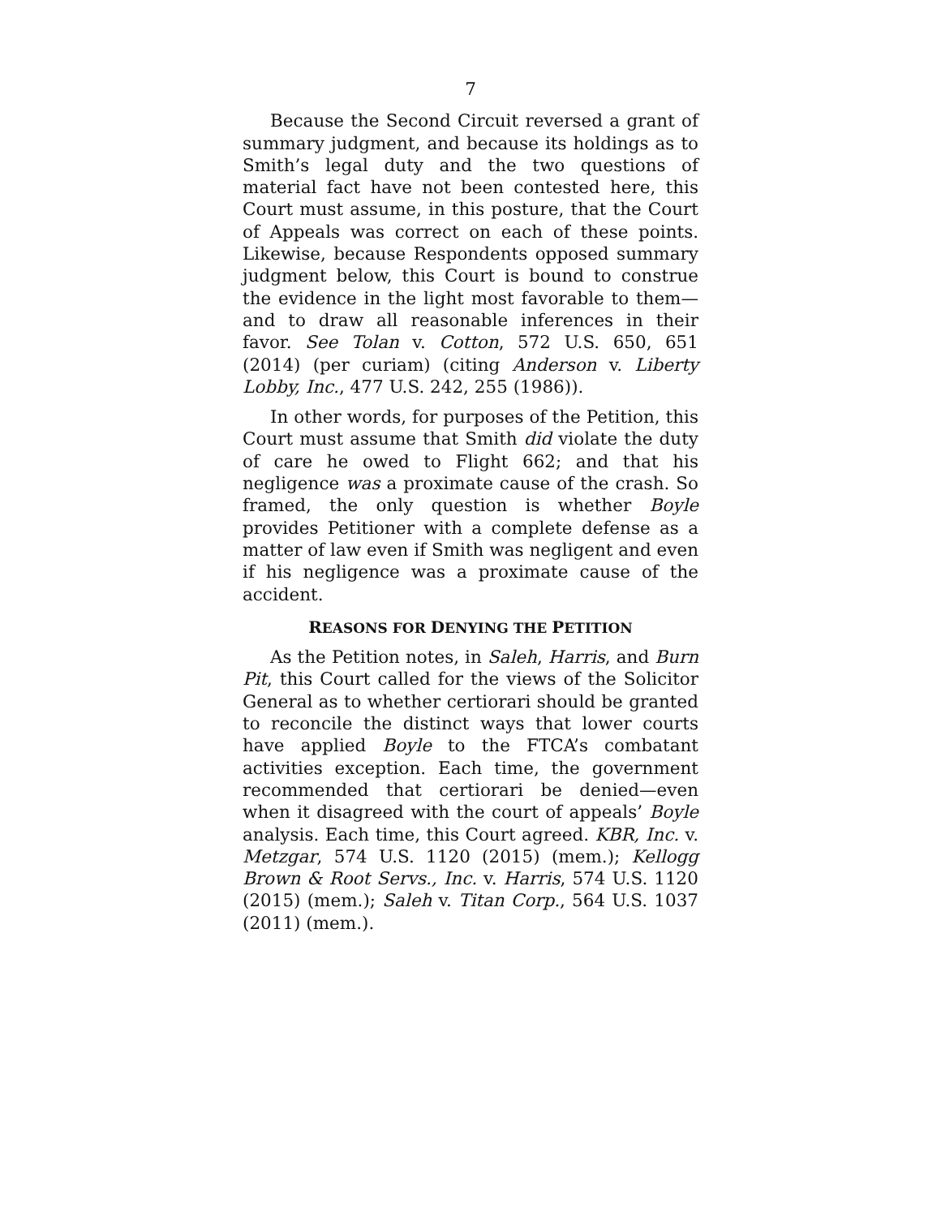7
Because the Second Circuit reversed a grant of summary judgment, and because its holdings as to Smith’s legal duty and the two questions of material fact have not been contested here, this Court must assume, in this posture, that the Court of Appeals was correct on each of these points. Likewise, because Respondents opposed summary judgment below, this Court is bound to construe the evidence in the light most favorable to them—and to draw all reasonable inferences in their favor. See Tolan v. Cotton, 572 U.S. 650, 651 (2014) (per curiam) (citing Anderson v. Liberty Lobby, Inc., 477 U.S. 242, 255 (1986)).
In other words, for purposes of the Petition, this Court must assume that Smith did violate the duty of care he owed to Flight 662; and that his negligence was a proximate cause of the crash. So framed, the only question is whether Boyle provides Petitioner with a complete defense as a matter of law even if Smith was negligent and even if his negligence was a proximate cause of the accident.
REASONS FOR DENYING THE PETITION
As the Petition notes, in Saleh, Harris, and Burn Pit, this Court called for the views of the Solicitor General as to whether certiorari should be granted to reconcile the distinct ways that lower courts have applied Boyle to the FTCA’s combatant activities exception. Each time, the government recommended that certiorari be denied—even when it disagreed with the court of appeals’ Boyle analysis. Each time, this Court agreed. KBR, Inc. v. Metzgar, 574 U.S. 1120 (2015) (mem.); Kellogg Brown & Root Servs., Inc. v. Harris, 574 U.S. 1120 (2015) (mem.); Saleh v. Titan Corp., 564 U.S. 1037 (2011) (mem.).